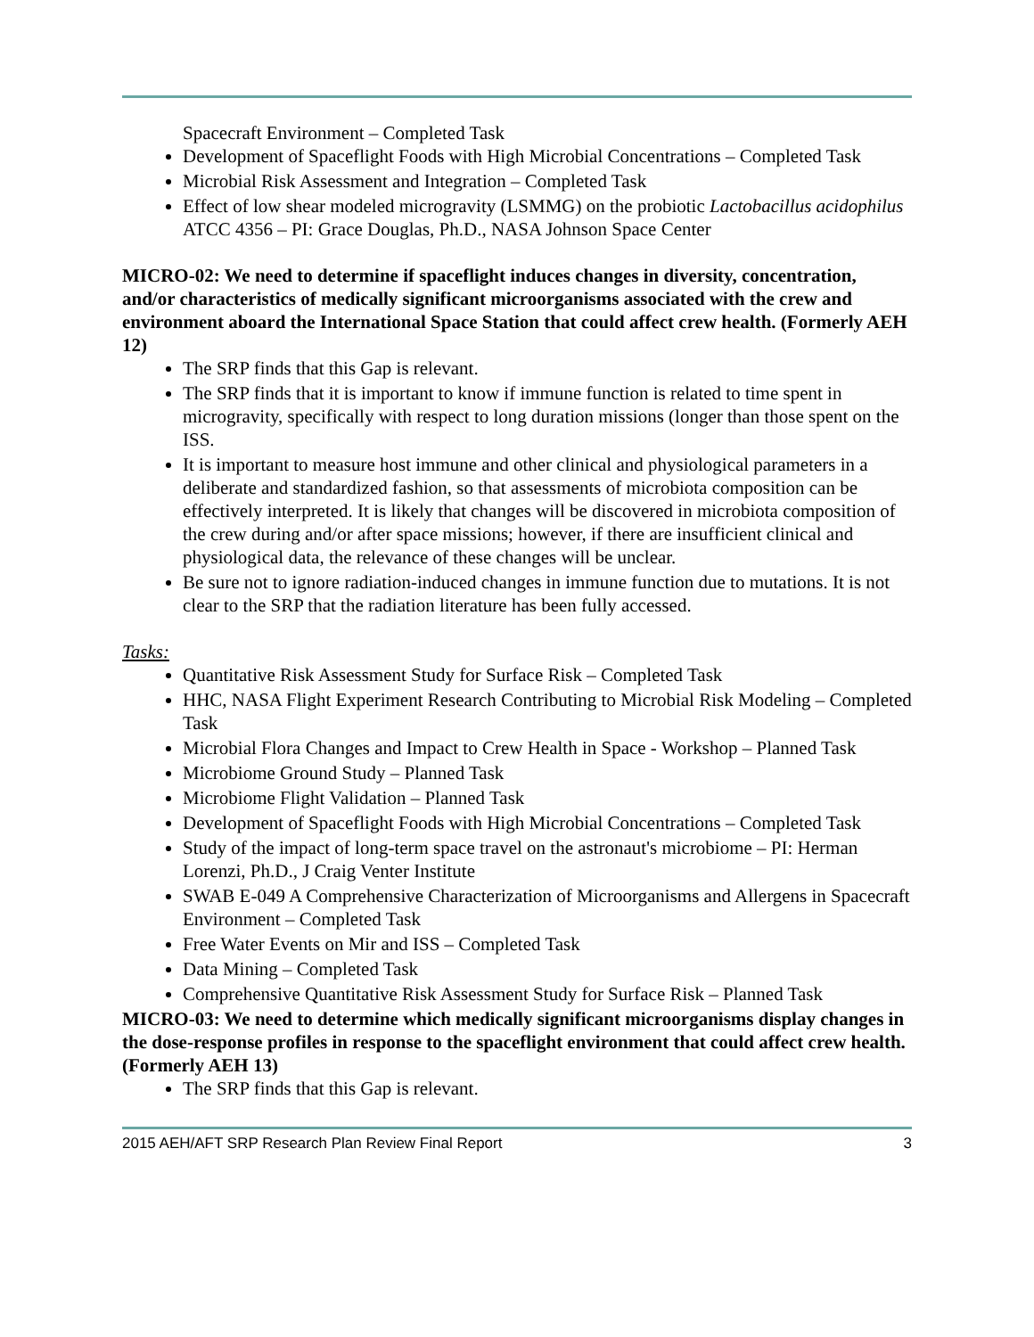Spacecraft Environment – Completed Task
Development of Spaceflight Foods with High Microbial Concentrations – Completed Task
Microbial Risk Assessment and Integration – Completed Task
Effect of low shear modeled microgravity (LSMMG) on the probiotic Lactobacillus acidophilus ATCC 4356 – PI: Grace Douglas, Ph.D., NASA Johnson Space Center
MICRO-02: We need to determine if spaceflight induces changes in diversity, concentration, and/or characteristics of medically significant microorganisms associated with the crew and environment aboard the International Space Station that could affect crew health. (Formerly AEH 12)
The SRP finds that this Gap is relevant.
The SRP finds that it is important to know if immune function is related to time spent in microgravity, specifically with respect to long duration missions (longer than those spent on the ISS.
It is important to measure host immune and other clinical and physiological parameters in a deliberate and standardized fashion, so that assessments of microbiota composition can be effectively interpreted. It is likely that changes will be discovered in microbiota composition of the crew during and/or after space missions; however, if there are insufficient clinical and physiological data, the relevance of these changes will be unclear.
Be sure not to ignore radiation-induced changes in immune function due to mutations. It is not clear to the SRP that the radiation literature has been fully accessed.
Tasks:
Quantitative Risk Assessment Study for Surface Risk – Completed Task
HHC, NASA Flight Experiment Research Contributing to Microbial Risk Modeling – Completed Task
Microbial Flora Changes and Impact to Crew Health in Space - Workshop – Planned Task
Microbiome Ground Study – Planned Task
Microbiome Flight Validation – Planned Task
Development of Spaceflight Foods with High Microbial Concentrations – Completed Task
Study of the impact of long-term space travel on the astronaut's microbiome – PI: Herman Lorenzi, Ph.D., J Craig Venter Institute
SWAB E-049 A Comprehensive Characterization of Microorganisms and Allergens in Spacecraft Environment – Completed Task
Free Water Events on Mir and ISS – Completed Task
Data Mining – Completed Task
Comprehensive Quantitative Risk Assessment Study for Surface Risk – Planned Task
MICRO-03: We need to determine which medically significant microorganisms display changes in the dose-response profiles in response to the spaceflight environment that could affect crew health. (Formerly AEH 13)
The SRP finds that this Gap is relevant.
2015 AEH/AFT SRP Research Plan Review Final Report 3